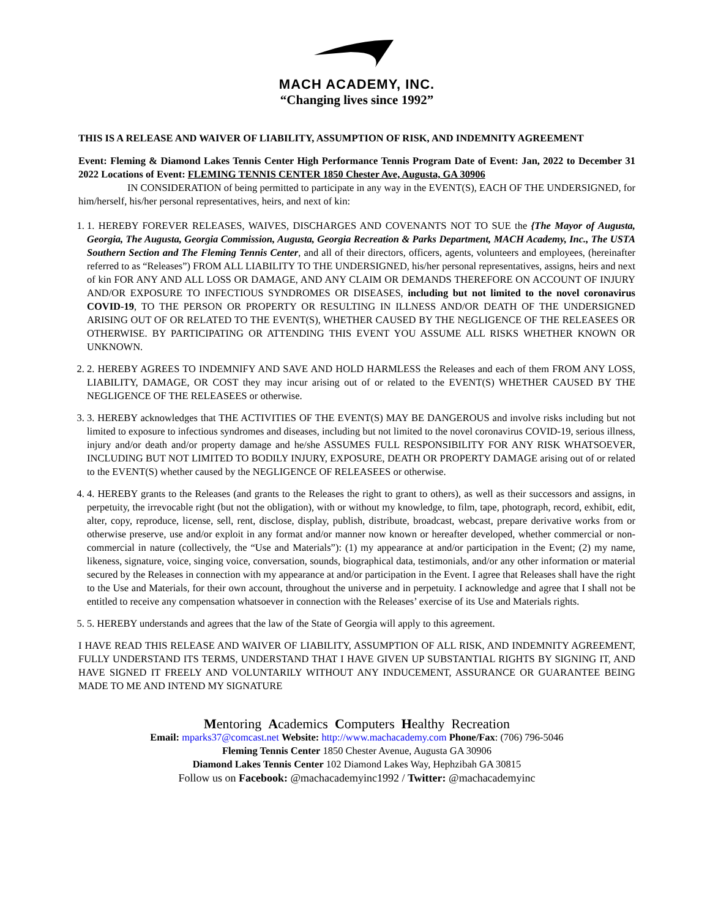MACH ACADEMY, INC.
“Changing lives since 1992”
THIS IS A RELEASE AND WAIVER OF LIABILITY, ASSUMPTION OF RISK, AND INDEMNITY AGREEMENT
Event: Fleming & Diamond Lakes Tennis Center High Performance Tennis Program Date of Event: Jan, 2022 to December 31 2022 Locations of Event: FLEMING TENNIS CENTER 1850 Chester Ave, Augusta, GA 30906
IN CONSIDERATION of being permitted to participate in any way in the EVENT(S), EACH OF THE UNDERSIGNED, for him/herself, his/her personal representatives, heirs, and next of kin:
1. 1. HEREBY FOREVER RELEASES, WAIVES, DISCHARGES AND COVENANTS NOT TO SUE the {The Mayor of Augusta, Georgia, The Augusta, Georgia Commission, Augusta, Georgia Recreation & Parks Department, MACH Academy, Inc., The USTA Southern Section and The Fleming Tennis Center, and all of their directors, officers, agents, volunteers and employees, (hereinafter referred to as “Releases”) FROM ALL LIABILITY TO THE UNDERSIGNED, his/her personal representatives, assigns, heirs and next of kin FOR ANY AND ALL LOSS OR DAMAGE, AND ANY CLAIM OR DEMANDS THEREFORE ON ACCOUNT OF INJURY AND/OR EXPOSURE TO INFECTIOUS SYNDROMES OR DISEASES, including but not limited to the novel coronavirus COVID-19, TO THE PERSON OR PROPERTY OR RESULTING IN ILLNESS AND/OR DEATH OF THE UNDERSIGNED ARISING OUT OF OR RELATED TO THE EVENT(S), WHETHER CAUSED BY THE NEGLIGENCE OF THE RELEASEES OR OTHERWISE. BY PARTICIPATING OR ATTENDING THIS EVENT YOU ASSUME ALL RISKS WHETHER KNOWN OR UNKNOWN.
2. 2. HEREBY AGREES TO INDEMNIFY AND SAVE AND HOLD HARMLESS the Releases and each of them FROM ANY LOSS, LIABILITY, DAMAGE, OR COST they may incur arising out of or related to the EVENT(S) WHETHER CAUSED BY THE NEGLIGENCE OF THE RELEASEES or otherwise.
3. 3. HEREBY acknowledges that THE ACTIVITIES OF THE EVENT(S) MAY BE DANGEROUS and involve risks including but not limited to exposure to infectious syndromes and diseases, including but not limited to the novel coronavirus COVID-19, serious illness, injury and/or death and/or property damage and he/she ASSUMES FULL RESPONSIBILITY FOR ANY RISK WHATSOEVER, INCLUDING BUT NOT LIMITED TO BODILY INJURY, EXPOSURE, DEATH OR PROPERTY DAMAGE arising out of or related to the EVENT(S) whether caused by the NEGLIGENCE OF RELEASEES or otherwise.
4. 4. HEREBY grants to the Releases (and grants to the Releases the right to grant to others), as well as their successors and assigns, in perpetuity, the irrevocable right (but not the obligation), with or without my knowledge, to film, tape, photograph, record, exhibit, edit, alter, copy, reproduce, license, sell, rent, disclose, display, publish, distribute, broadcast, webcast, prepare derivative works from or otherwise preserve, use and/or exploit in any format and/or manner now known or hereafter developed, whether commercial or non-commercial in nature (collectively, the “Use and Materials”): (1) my appearance at and/or participation in the Event; (2) my name, likeness, signature, voice, singing voice, conversation, sounds, biographical data, testimonials, and/or any other information or material secured by the Releases in connection with my appearance at and/or participation in the Event. I agree that Releases shall have the right to the Use and Materials, for their own account, throughout the universe and in perpetuity. I acknowledge and agree that I shall not be entitled to receive any compensation whatsoever in connection with the Releases’ exercise of its Use and Materials rights.
5. 5. HEREBY understands and agrees that the law of the State of Georgia will apply to this agreement.
I HAVE READ THIS RELEASE AND WAIVER OF LIABILITY, ASSUMPTION OF ALL RISK, AND INDEMNITY AGREEMENT, FULLY UNDERSTAND ITS TERMS, UNDERSTAND THAT I HAVE GIVEN UP SUBSTANTIAL RIGHTS BY SIGNING IT, AND HAVE SIGNED IT FREELY AND VOLUNTARILY WITHOUT ANY INDUCEMENT, ASSURANCE OR GUARANTEE BEING MADE TO ME AND INTEND MY SIGNATURE
Mentoring Academics Computers Healthy Recreation
Email: mparks37@comcast.net Website: http://www.machacademy.com Phone/Fax: (706) 796-5046
Fleming Tennis Center 1850 Chester Avenue, Augusta GA 30906
Diamond Lakes Tennis Center 102 Diamond Lakes Way, Hephzibah GA 30815
Follow us on Facebook: @machacademyinc1992 / Twitter: @machacademyinc